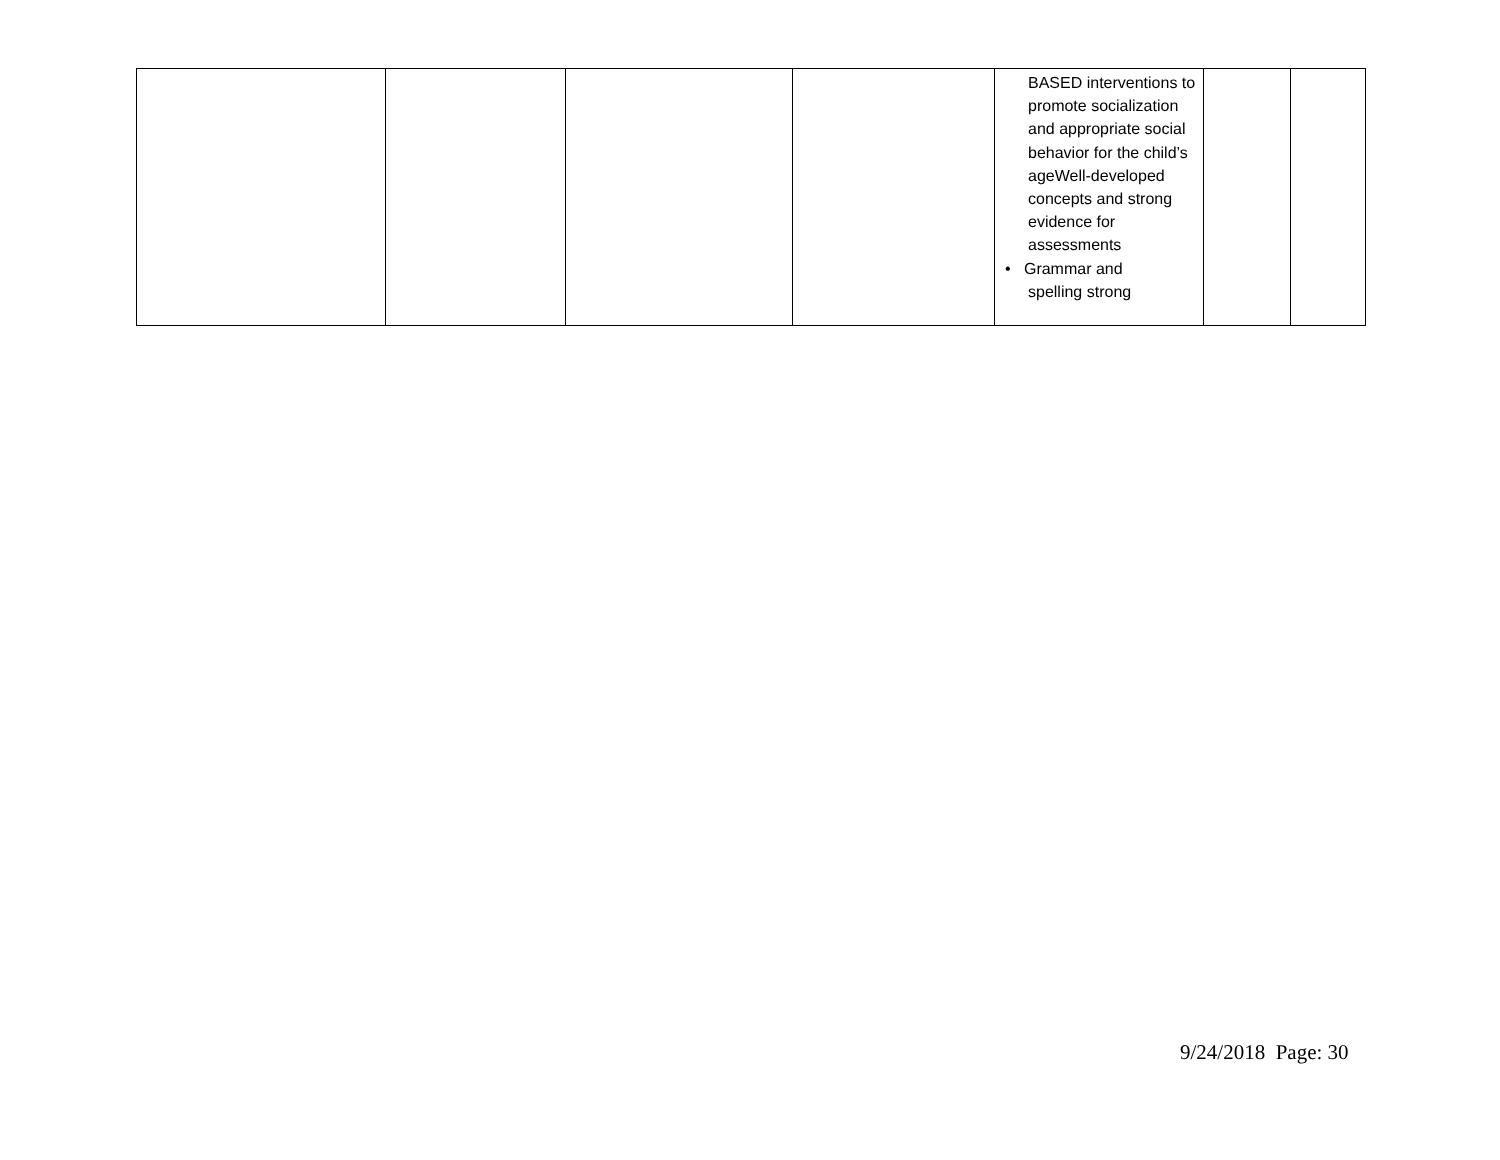| | | | | BASED interventions to promote socialization and appropriate social behavior for the child’s ageWell-developed concepts and strong evidence for assessments • Grammar and spelling strong | | |
9/24/2018 Page: 30